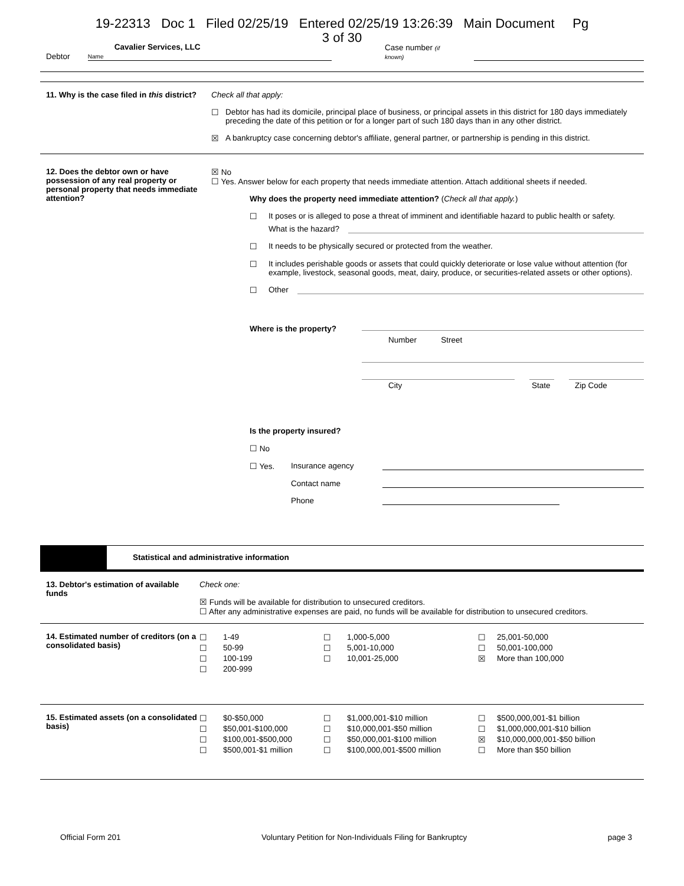19-22313 Doc 1 Filed 02/25/19 Entered 02/25/19 13:26:39 Main Document Pg
3 of 30
Debtor Cavalier Services, LLC
Name Case number (if known)
11. Why is the case filed in this district?
Check all that apply:
☐ Debtor has had its domicile, principal place of business, or principal assets in this district for 180 days immediately preceding the date of this petition or for a longer part of such 180 days than in any other district.
☒ A bankruptcy case concerning debtor's affiliate, general partner, or partnership is pending in this district.
12. Does the debtor own or have possession of any real property or personal property that needs immediate attention?
☒ No
☐ Yes. Answer below for each property that needs immediate attention. Attach additional sheets if needed.
Why does the property need immediate attention? (Check all that apply.)
☐ It poses or is alleged to pose a threat of imminent and identifiable hazard to public health or safety.
What is the hazard?
☐ It needs to be physically secured or protected from the weather.
☐ It includes perishable goods or assets that could quickly deteriorate or lose value without attention (for example, livestock, seasonal goods, meat, dairy, produce, or securities-related assets or other options).
☐ Other
Where is the property? Number Street
City State Zip Code
Is the property insured?
☐ No
☐ Yes. Insurance agency
Contact name
Phone
Statistical and administrative information
13. Debtor's estimation of available funds
Check one:
☒ Funds will be available for distribution to unsecured creditors.
☐ After any administrative expenses are paid, no funds will be available for distribution to unsecured creditors.
14. Estimated number of creditors (on a consolidated basis)
| ☐ | 1-49 | ☐ | 1,000-5,000 | ☐ | 25,001-50,000 |
| ☐ | 50-99 | ☐ | 5,001-10,000 | ☐ | 50,001-100,000 |
| ☐ | 100-199 | ☐ | 10,001-25,000 | ☒ | More than 100,000 |
| ☐ | 200-999 | | | | |
15. Estimated assets (on a consolidated basis)
| ☐ | $0-$50,000 | ☐ | $1,000,001-$10 million | ☐ | $500,000,001-$1 billion |
| ☐ | $50,001-$100,000 | ☐ | $10,000,001-$50 million | ☐ | $1,000,000,001-$10 billion |
| ☐ | $100,001-$500,000 | ☐ | $50,000,001-$100 million | ☒ | $10,000,000,001-$50 billion |
| ☐ | $500,001-$1 million | ☐ | $100,000,001-$500 million | ☐ | More than $50 billion |
Official Form 201 Voluntary Petition for Non-Individuals Filing for Bankruptcy page 3